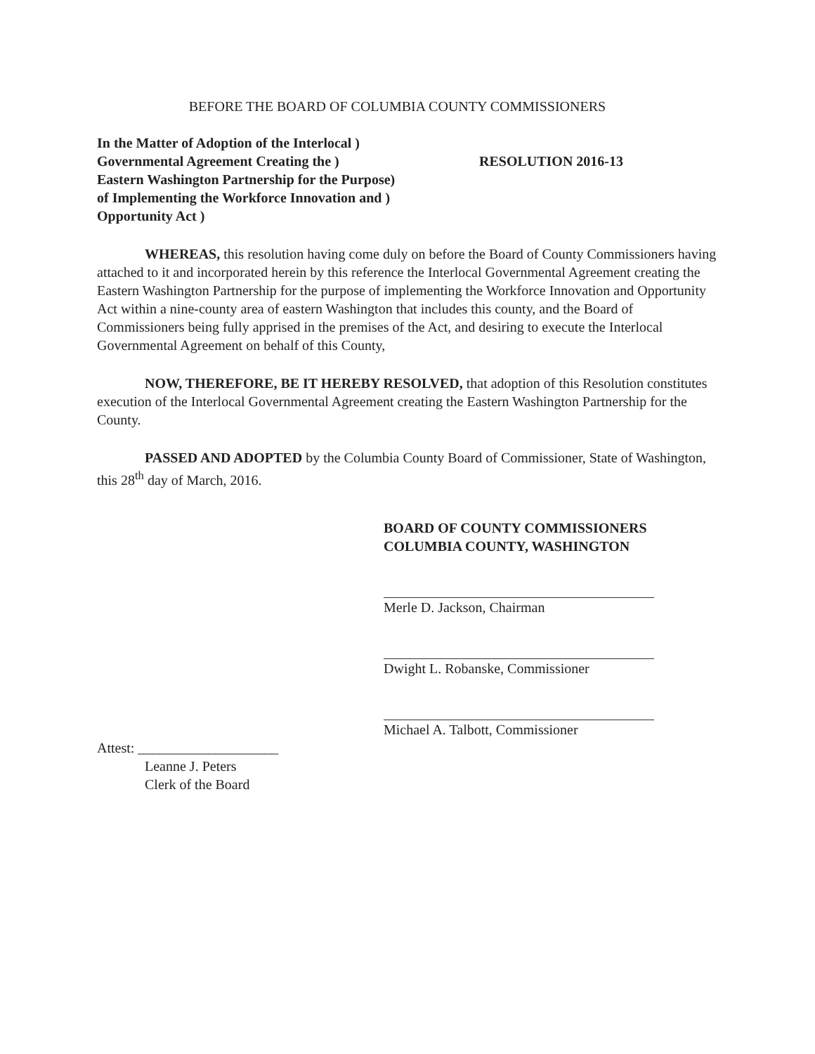BEFORE THE BOARD OF COLUMBIA COUNTY COMMISSIONERS
In the Matter of Adoption of the Interlocal )
Governmental Agreement Creating the )
Eastern Washington Partnership for the Purpose)
of Implementing the Workforce Innovation and )
Opportunity Act )
RESOLUTION 2016-13
WHEREAS, this resolution having come duly on before the Board of County Commissioners having attached to it and incorporated herein by this reference the Interlocal Governmental Agreement creating the Eastern Washington Partnership for the purpose of implementing the Workforce Innovation and Opportunity Act within a nine-county area of eastern Washington that includes this county, and the Board of Commissioners being fully apprised in the premises of the Act, and desiring to execute the Interlocal Governmental Agreement on behalf of this County,
NOW, THEREFORE, BE IT HEREBY RESOLVED, that adoption of this Resolution constitutes execution of the Interlocal Governmental Agreement creating the Eastern Washington Partnership for the County.
PASSED AND ADOPTED by the Columbia County Board of Commissioner, State of Washington, this 28<sup>th</sup> day of March, 2016.
BOARD OF COUNTY COMMISSIONERS
COLUMBIA COUNTY, WASHINGTON
Merle D. Jackson, Chairman
Dwight L. Robanske, Commissioner
Michael A. Talbott, Commissioner
Attest: ____________________
Leanne J. Peters
Clerk of the Board